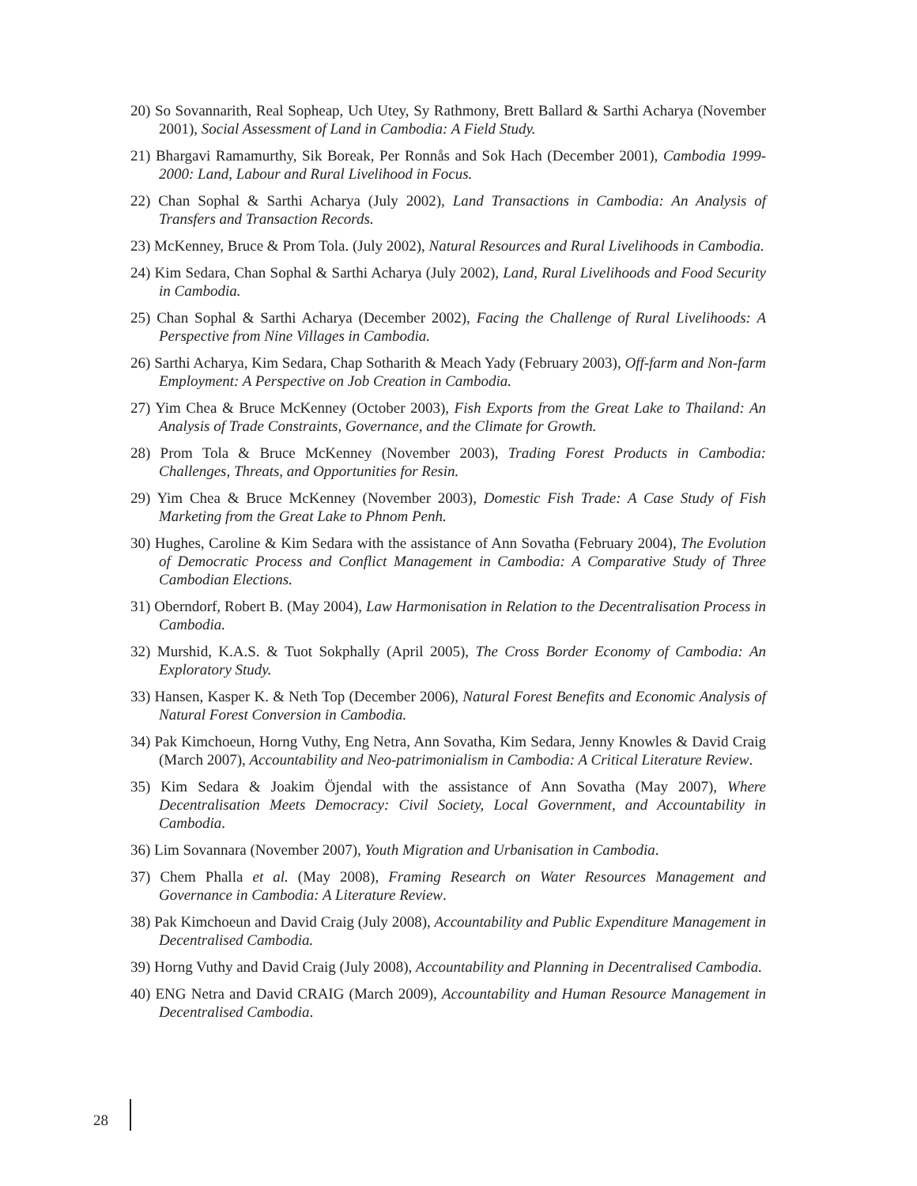20) So Sovannarith, Real Sopheap, Uch Utey, Sy Rathmony, Brett Ballard & Sarthi Acharya (November 2001), Social Assessment of Land in Cambodia: A Field Study.
21) Bhargavi Ramamurthy, Sik Boreak, Per Ronnås and Sok Hach (December 2001), Cambodia 1999-2000: Land, Labour and Rural Livelihood in Focus.
22) Chan Sophal & Sarthi Acharya (July 2002), Land Transactions in Cambodia: An Analysis of Transfers and Transaction Records.
23) McKenney, Bruce & Prom Tola. (July 2002), Natural Resources and Rural Livelihoods in Cambodia.
24) Kim Sedara, Chan Sophal & Sarthi Acharya (July 2002), Land, Rural Livelihoods and Food Security in Cambodia.
25) Chan Sophal & Sarthi Acharya (December 2002), Facing the Challenge of Rural Livelihoods: A Perspective from Nine Villages in Cambodia.
26) Sarthi Acharya, Kim Sedara, Chap Sotharith & Meach Yady (February 2003), Off-farm and Non-farm Employment: A Perspective on Job Creation in Cambodia.
27) Yim Chea & Bruce McKenney (October 2003), Fish Exports from the Great Lake to Thailand: An Analysis of Trade Constraints, Governance, and the Climate for Growth.
28) Prom Tola & Bruce McKenney (November 2003), Trading Forest Products in Cambodia: Challenges, Threats, and Opportunities for Resin.
29) Yim Chea & Bruce McKenney (November 2003), Domestic Fish Trade: A Case Study of Fish Marketing from the Great Lake to Phnom Penh.
30) Hughes, Caroline & Kim Sedara with the assistance of Ann Sovatha (February 2004), The Evolution of Democratic Process and Conflict Management in Cambodia: A Comparative Study of Three Cambodian Elections.
31) Oberndorf, Robert B. (May 2004), Law Harmonisation in Relation to the Decentralisation Process in Cambodia.
32) Murshid, K.A.S. & Tuot Sokphally (April 2005), The Cross Border Economy of Cambodia: An Exploratory Study.
33) Hansen, Kasper K. & Neth Top (December 2006), Natural Forest Benefits and Economic Analysis of Natural Forest Conversion in Cambodia.
34) Pak Kimchoeun, Horng Vuthy, Eng Netra, Ann Sovatha, Kim Sedara, Jenny Knowles & David Craig (March 2007), Accountability and Neo-patrimonialism in Cambodia: A Critical Literature Review.
35) Kim Sedara & Joakim Öjendal with the assistance of Ann Sovatha (May 2007), Where Decentralisation Meets Democracy: Civil Society, Local Government, and Accountability in Cambodia.
36) Lim Sovannara (November 2007), Youth Migration and Urbanisation in Cambodia.
37) Chem Phalla et al. (May 2008), Framing Research on Water Resources Management and Governance in Cambodia: A Literature Review.
38) Pak Kimchoeun and David Craig (July 2008), Accountability and Public Expenditure Management in Decentralised Cambodia.
39) Horng Vuthy and David Craig (July 2008), Accountability and Planning in Decentralised Cambodia.
40) ENG Netra and David CRAIG (March 2009), Accountability and Human Resource Management in Decentralised Cambodia.
28